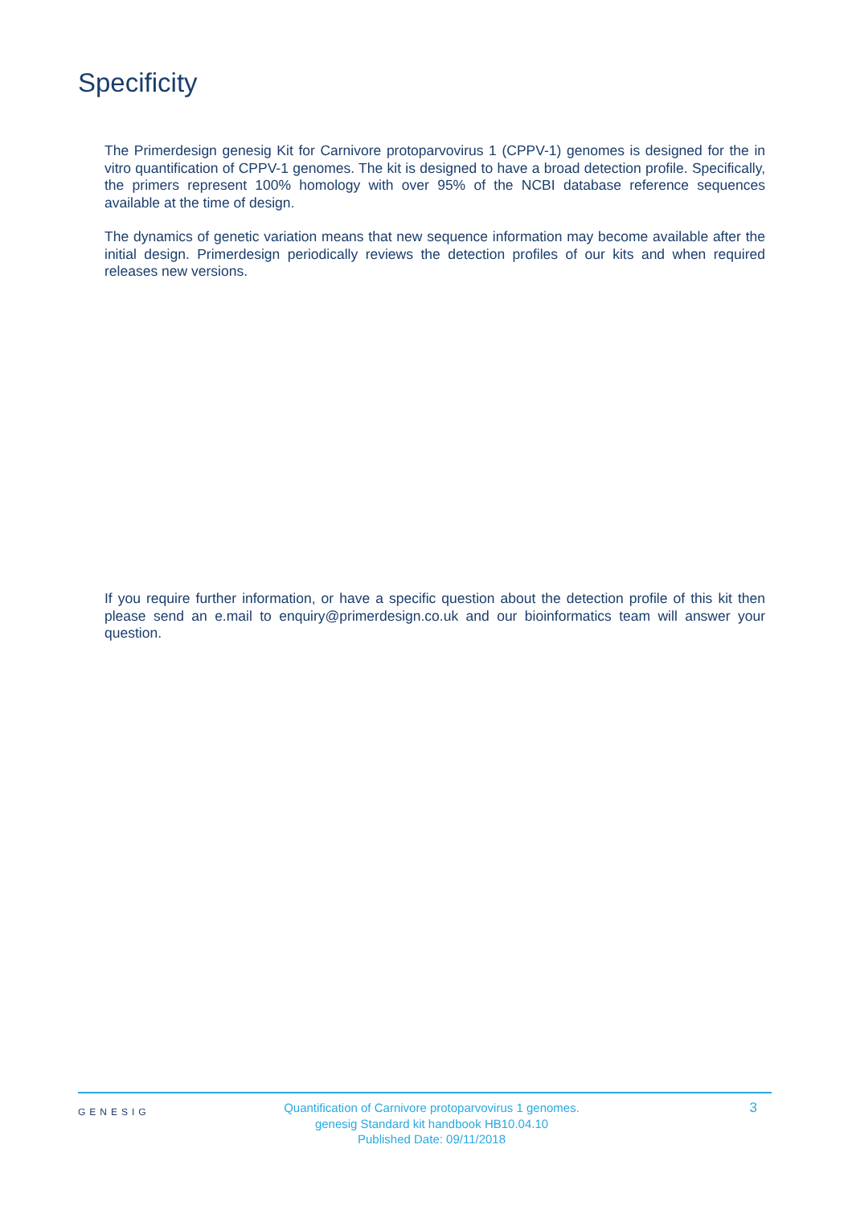Specificity
The Primerdesign genesig Kit for Carnivore protoparvovirus 1 (CPPV-1) genomes is designed for the in vitro quantification of CPPV-1 genomes. The kit is designed to have a broad detection profile. Specifically, the primers represent 100% homology with over 95% of the NCBI database reference sequences available at the time of design.
The dynamics of genetic variation means that new sequence information may become available after the initial design. Primerdesign periodically reviews the detection profiles of our kits and when required releases new versions.
If you require further information, or have a specific question about the detection profile of this kit then please send an e.mail to enquiry@primerdesign.co.uk and our bioinformatics team will answer your question.
GENESIG
Quantification of Carnivore protoparvovirus 1 genomes.
genesig Standard kit handbook HB10.04.10
Published Date: 09/11/2018
3